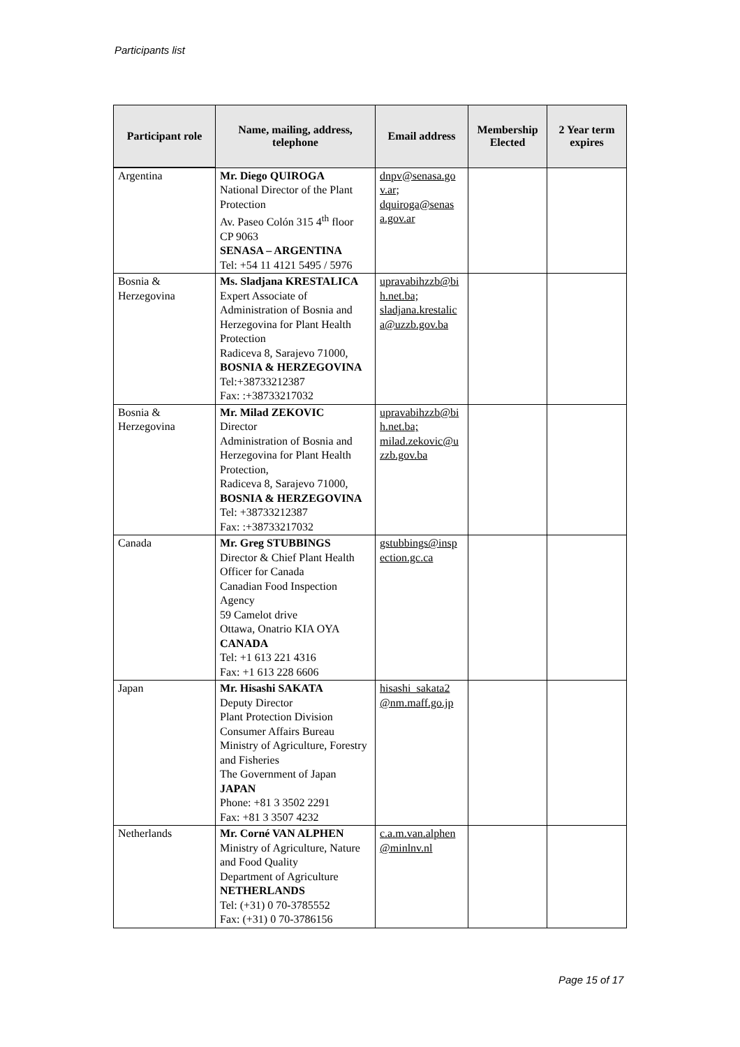Participants list
| Participant role | Name, mailing, address, telephone | Email address | Membership Elected | 2 Year term expires |
| --- | --- | --- | --- | --- |
| Argentina | Mr. Diego QUIROGA National Director of the Plant Protection Av. Paseo Colón 315 4<sup>th</sup> floor CP 9063 SENASA – ARGENTINA Tel: +54 11 4121 5495 / 5976 | dnpv@senasa.go v.ar; dquiroga@senas a.gov.ar | | |
| Bosnia & Herzegovina | Ms. Sladjana KRESTALICA Expert Associate of Administration of Bosnia and Herzegovina for Plant Health Protection Radiceva 8, Sarajevo 71000, BOSNIA & HERZEGOVINA Tel:+38733212387 Fax: :+38733217032 | upravabihzzb@bi h.net.ba; sladjana.krestalic a@uzzb.gov.ba | | |
| Bosnia & Herzegovina | Mr. Milad ZEKOVIC Director Administration of Bosnia and Herzegovina for Plant Health Protection, Radiceva 8, Sarajevo 71000, BOSNIA & HERZEGOVINA Tel: +38733212387 Fax: :+38733217032 | upravabihzzb@bi h.net.ba; milad.zekovic@u zzb.gov.ba | | |
| Canada | Mr. Greg STUBBINGS Director & Chief Plant Health Officer for Canada Canadian Food Inspection Agency 59 Camelot drive Ottawa, Onatrio KIA OYA CANADA Tel: +1 613 221 4316 Fax: +1 613 228 6606 | gstubbings@insp ection.gc.ca | | |
| Japan | Mr. Hisashi SAKATA Deputy Director Plant Protection Division Consumer Affairs Bureau Ministry of Agriculture, Forestry and Fisheries The Government of Japan JAPAN Phone: +81 3 3502 2291 Fax: +81 3 3507 4232 | hisashi_sakata2 @nm.maff.go.jp | | |
| Netherlands | Mr. Corné VAN ALPHEN Ministry of Agriculture, Nature and Food Quality Department of Agriculture NETHERLANDS Tel: (+31) 0 70-3785552 Fax: (+31) 0 70-3786156 | c.a.m.van.alphen @minlnv.nl | | |
Page 15 of 17